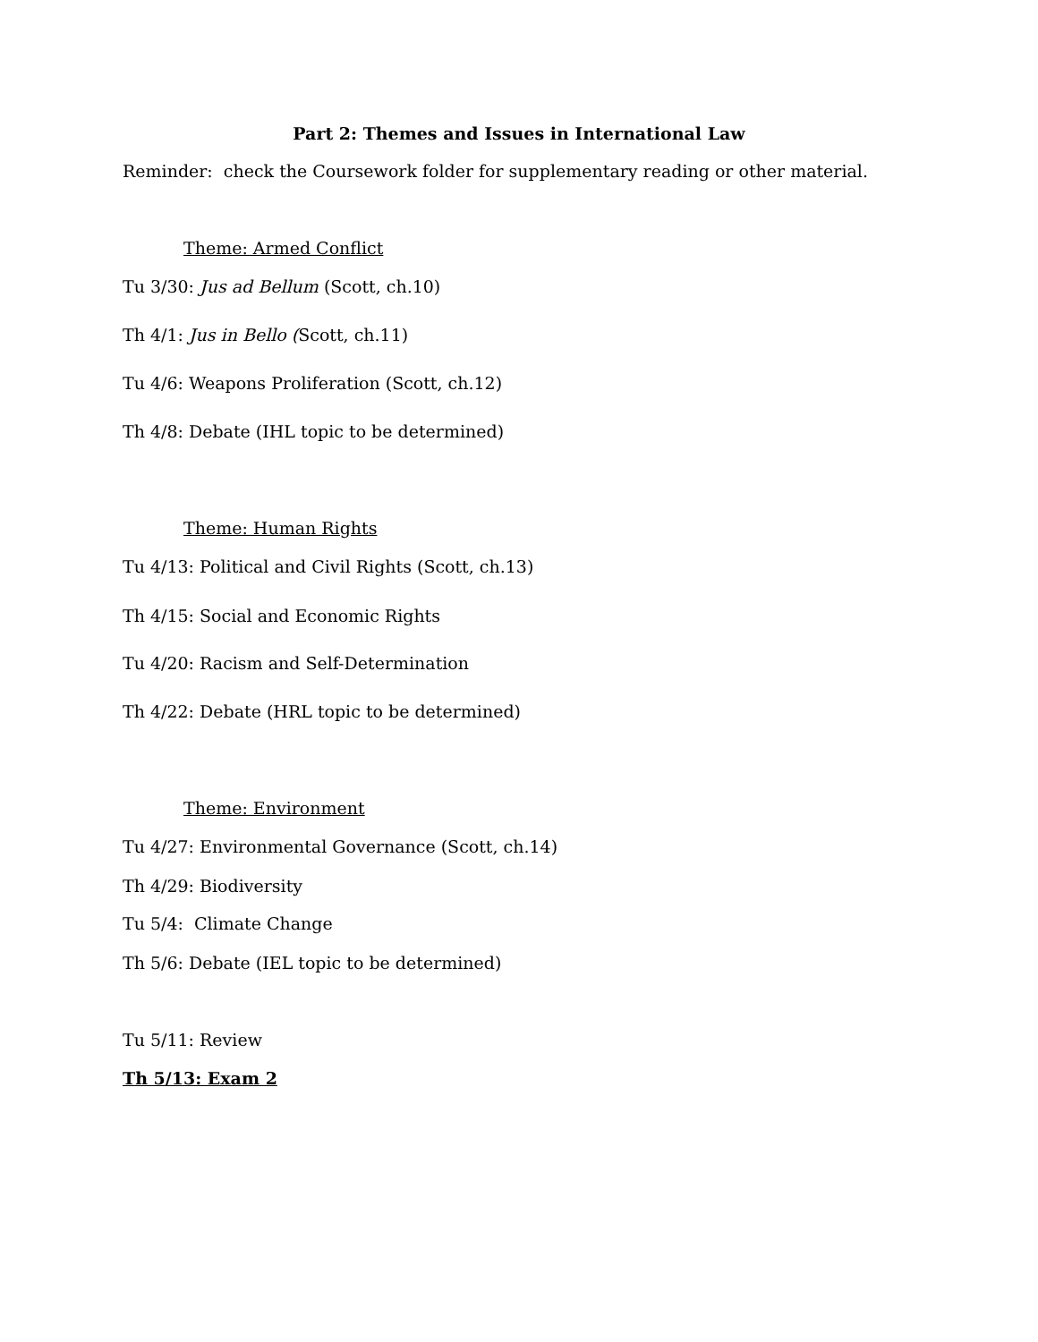Part 2: Themes and Issues in International Law
Reminder: check the Coursework folder for supplementary reading or other material.
Theme: Armed Conflict
Tu 3/30: Jus ad Bellum (Scott, ch.10)
Th 4/1: Jus in Bello (Scott, ch.11)
Tu 4/6: Weapons Proliferation (Scott, ch.12)
Th 4/8: Debate (IHL topic to be determined)
Theme: Human Rights
Tu 4/13: Political and Civil Rights (Scott, ch.13)
Th 4/15: Social and Economic Rights
Tu 4/20: Racism and Self-Determination
Th 4/22: Debate (HRL topic to be determined)
Theme: Environment
Tu 4/27: Environmental Governance (Scott, ch.14)
Th 4/29: Biodiversity
Tu 5/4: Climate Change
Th 5/6: Debate (IEL topic to be determined)
Tu 5/11: Review
Th 5/13: Exam 2